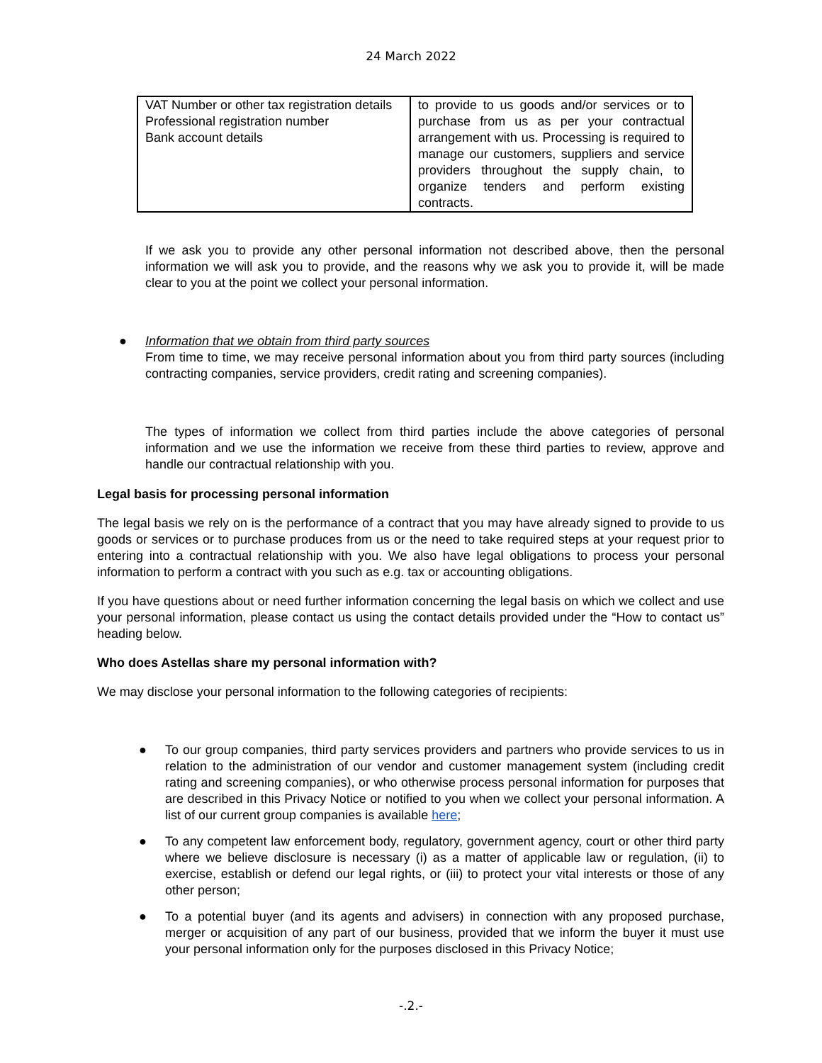24 March 2022
| VAT Number or other tax registration details Professional registration number Bank account details | to provide to us goods and/or services or to purchase from us as per your contractual arrangement with us. Processing is required to manage our customers, suppliers and service providers throughout the supply chain, to organize tenders and perform existing contracts. |
If we ask you to provide any other personal information not described above, then the personal information we will ask you to provide, and the reasons why we ask you to provide it, will be made clear to you at the point we collect your personal information.
● Information that we obtain from third party sources
From time to time, we may receive personal information about you from third party sources (including contracting companies, service providers, credit rating and screening companies).
The types of information we collect from third parties include the above categories of personal information and we use the information we receive from these third parties to review, approve and handle our contractual relationship with you.
Legal basis for processing personal information
The legal basis we rely on is the performance of a contract that you may have already signed to provide to us goods or services or to purchase produces from us or the need to take required steps at your request prior to entering into a contractual relationship with you. We also have legal obligations to process your personal information to perform a contract with you such as e.g. tax or accounting obligations.
If you have questions about or need further information concerning the legal basis on which we collect and use your personal information, please contact us using the contact details provided under the “How to contact us” heading below.
Who does Astellas share my personal information with?
We may disclose your personal information to the following categories of recipients:
● To our group companies, third party services providers and partners who provide services to us in relation to the administration of our vendor and customer management system (including credit rating and screening companies), or who otherwise process personal information for purposes that are described in this Privacy Notice or notified to you when we collect your personal information. A list of our current group companies is available here;
● To any competent law enforcement body, regulatory, government agency, court or other third party where we believe disclosure is necessary (i) as a matter of applicable law or regulation, (ii) to exercise, establish or defend our legal rights, or (iii) to protect your vital interests or those of any other person;
● To a potential buyer (and its agents and advisers) in connection with any proposed purchase, merger or acquisition of any part of our business, provided that we inform the buyer it must use your personal information only for the purposes disclosed in this Privacy Notice;
-.2.-